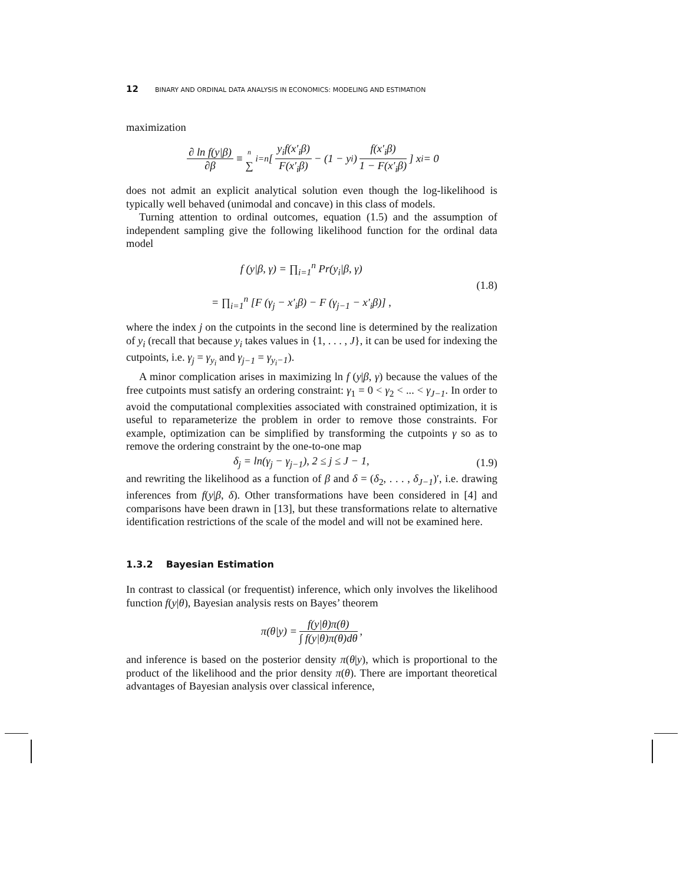12 BINARY AND ORDINAL DATA ANALYSIS IN ECONOMICS: MODELING AND ESTIMATION
maximization
∂ ln f(y|β) ∂β ≡ n ∑<sub>i=n</sub> [ y<sub>i</sub>f(x′<sub>i</sub>β) F(x′<sub>i</sub>β) − (1 − y<sub>i</sub>) f(x′<sub>i</sub>β) 1 − F(x′<sub>i</sub>β) ] x<sub>i</sub> = 0
does not admit an explicit analytical solution even though the log-likelihood is typically well behaved (unimodal and concave) in this class of models.
Turning attention to ordinal outcomes, equation (1.5) and the assumption of independent sampling give the following likelihood function for the ordinal data model
f (y|β, γ) = ∏<sub>i=1</sub><sup>n</sup> Pr(y<sub>i</sub>|β, γ)
= ∏<sub>i=1</sub><sup>n</sup> [F (γ<sub>j</sub> − x′<sub>i</sub>β) − F (γ<sub>j−1</sub> − x′<sub>i</sub>β)] ,
(1.8)
where the index j on the cutpoints in the second line is determined by the realization of y<sub>i</sub> (recall that because y<sub>i</sub> takes values in {1, . . . , J}, it can be used for indexing the cutpoints, i.e. γ<sub>j</sub> = γ<sub>y<sub>i</sub></sub> and γ<sub>j−1</sub> = γ<sub>y<sub>i</sub>−1</sub>).
A minor complication arises in maximizing ln f (y|β, γ) because the values of the free cutpoints must satisfy an ordering constraint: γ<sub>1</sub> = 0 < γ<sub>2</sub> < ... < γ<sub>J−1</sub>. In order to avoid the computational complexities associated with constrained optimization, it is useful to reparameterize the problem in order to remove those constraints. For example, optimization can be simplified by transforming the cutpoints γ so as to remove the ordering constraint by the one-to-one map
δ<sub>j</sub> = ln(γ<sub>j</sub> − γ<sub>j−1</sub>), 2 ≤ j ≤ J − 1,
(1.9)
and rewriting the likelihood as a function of β and δ = (δ<sub>2</sub>, . . . , δ<sub>J−1</sub>)′, i.e. drawing inferences from f(y|β, δ). Other transformations have been considered in [4] and comparisons have been drawn in [13], but these transformations relate to alternative identification restrictions of the scale of the model and will not be examined here.
1.3.2 Bayesian Estimation
In contrast to classical (or frequentist) inference, which only involves the likelihood function f(y|θ), Bayesian analysis rests on Bayes’ theorem
π(θ|y) = f(y|θ)π(θ) ∫ f(y|θ)π(θ)dθ,
and inference is based on the posterior density π(θ|y), which is proportional to the product of the likelihood and the prior density π(θ). There are important theoretical advantages of Bayesian analysis over classical inference,